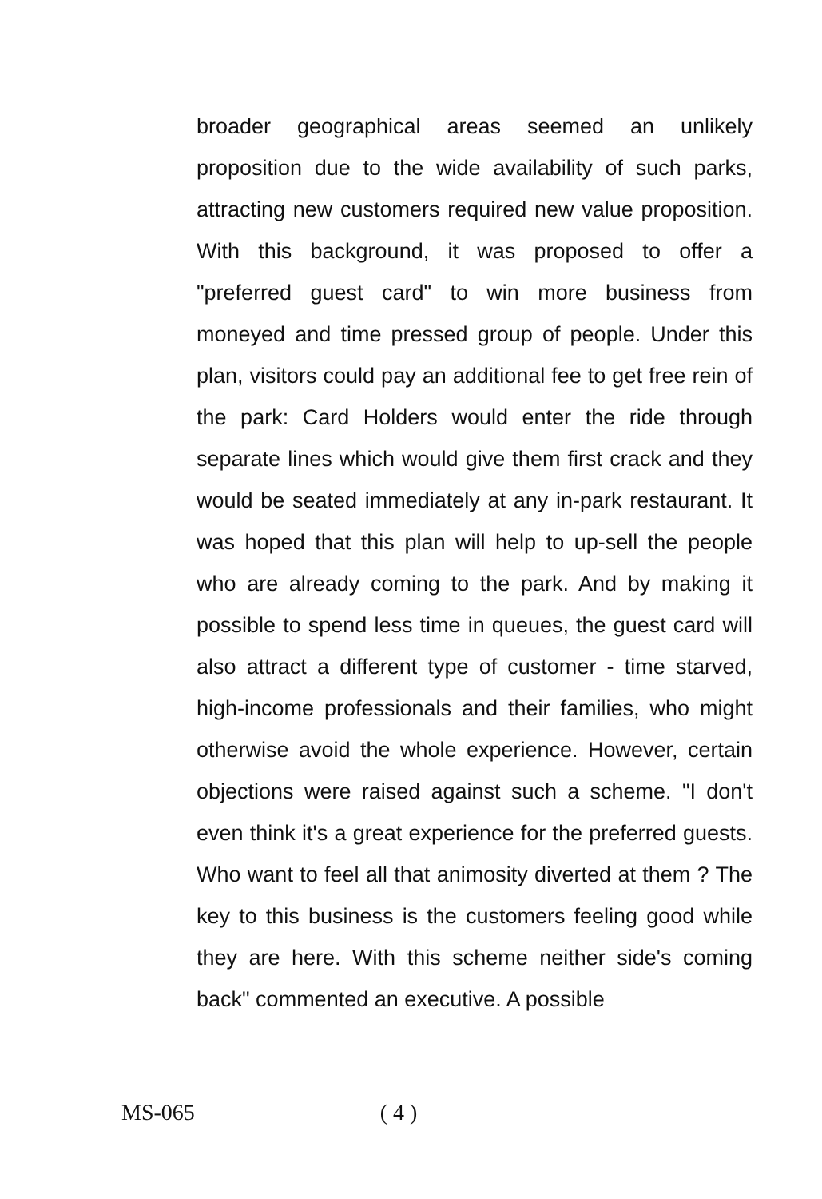broader geographical areas seemed an unlikely proposition due to the wide availability of such parks, attracting new customers required new value proposition. With this background, it was proposed to offer a "preferred guest card" to win more business from moneyed and time pressed group of people. Under this plan, visitors could pay an additional fee to get free rein of the park: Card Holders would enter the ride through separate lines which would give them first crack and they would be seated immediately at any in-park restaurant. It was hoped that this plan will help to up-sell the people who are already coming to the park. And by making it possible to spend less time in queues, the guest card will also attract a different type of customer - time starved, high-income professionals and their families, who might otherwise avoid the whole experience. However, certain objections were raised against such a scheme. "I don't even think it's a great experience for the preferred guests. Who want to feel all that animosity diverted at them ? The key to this business is the customers feeling good while they are here. With this scheme neither side's coming back" commented an executive. A possible
MS-065 ( 4 )